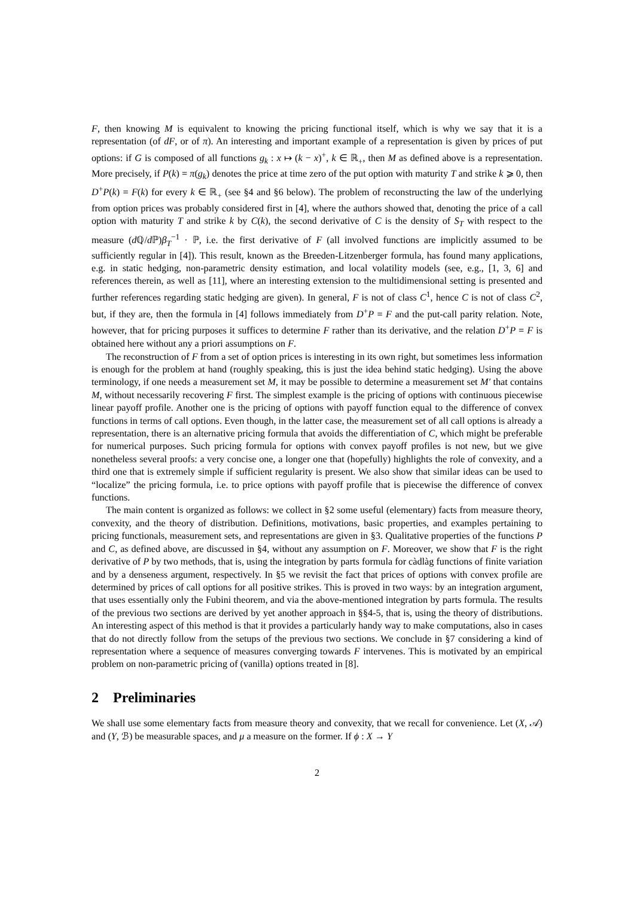F, then knowing M is equivalent to knowing the pricing functional itself, which is why we say that it is a representation (of dF, or of π). An interesting and important example of a representation is given by prices of put options: if G is composed of all functions g<sub>k</sub> : x ↦ (k − x)<sup>+</sup>, k ∈ ℝ<sub>+</sub>, then M as defined above is a representation. More precisely, if P(k) = π(g<sub>k</sub>) denotes the price at time zero of the put option with maturity T and strike k ⩾ 0, then D<sup>+</sup>P(k) = F(k) for every k ∈ ℝ<sub>+</sub> (see §4 and §6 below). The problem of reconstructing the law of the underlying from option prices was probably considered first in [4], where the authors showed that, denoting the price of a call option with maturity T and strike k by C(k), the second derivative of C is the density of S<sub>T</sub> with respect to the measure (d ℚ/d ℙ)β<sub>T</sub><sup>−1</sup> · ℙ, i.e. the first derivative of F (all involved functions are implicitly assumed to be sufficiently regular in [4]). This result, known as the Breeden-Litzenberger formula, has found many applications, e.g. in static hedging, non-parametric density estimation, and local volatility models (see, e.g., [1, 3, 6] and references therein, as well as [11], where an interesting extension to the multidimensional setting is presented and further references regarding static hedging are given). In general, F is not of class C<sup>1</sup>, hence C is not of class C<sup>2</sup>, but, if they are, then the formula in [4] follows immediately from D<sup>+</sup>P = F and the put-call parity relation. Note, however, that for pricing purposes it suffices to determine F rather than its derivative, and the relation D<sup>+</sup>P = F is obtained here without any a priori assumptions on F.
The reconstruction of F from a set of option prices is interesting in its own right, but sometimes less information is enough for the problem at hand (roughly speaking, this is just the idea behind static hedging). Using the above terminology, if one needs a measurement set M, it may be possible to determine a measurement set M′ that contains M, without necessarily recovering F first. The simplest example is the pricing of options with continuous piecewise linear payoff profile. Another one is the pricing of options with payoff function equal to the difference of convex functions in terms of call options. Even though, in the latter case, the measurement set of all call options is already a representation, there is an alternative pricing formula that avoids the differentiation of C, which might be preferable for numerical purposes. Such pricing formula for options with convex payoff profiles is not new, but we give nonetheless several proofs: a very concise one, a longer one that (hopefully) highlights the role of convexity, and a third one that is extremely simple if sufficient regularity is present. We also show that similar ideas can be used to “localize” the pricing formula, i.e. to price options with payoff profile that is piecewise the difference of convex functions.
The main content is organized as follows: we collect in §2 some useful (elementary) facts from measure theory, convexity, and the theory of distribution. Definitions, motivations, basic properties, and examples pertaining to pricing functionals, measurement sets, and representations are given in §3. Qualitative properties of the functions P and C, as defined above, are discussed in §4, without any assumption on F. Moreover, we show that F is the right derivative of P by two methods, that is, using the integration by parts formula for càdlàg functions of finite variation and by a denseness argument, respectively. In §5 we revisit the fact that prices of options with convex profile are determined by prices of call options for all positive strikes. This is proved in two ways: by an integration argument, that uses essentially only the Fubini theorem, and via the above-mentioned integration by parts formula. The results of the previous two sections are derived by yet another approach in §§4-5, that is, using the theory of distributions. An interesting aspect of this method is that it provides a particularly handy way to make computations, also in cases that do not directly follow from the setups of the previous two sections. We conclude in §7 considering a kind of representation where a sequence of measures converging towards F intervenes. This is motivated by an empirical problem on non-parametric pricing of (vanilla) options treated in [8].
2 Preliminaries
We shall use some elementary facts from measure theory and convexity, that we recall for convenience. Let (X, 𝒜) and (Y, ℬ) be measurable spaces, and μ a measure on the former. If ϕ : X → Y
2